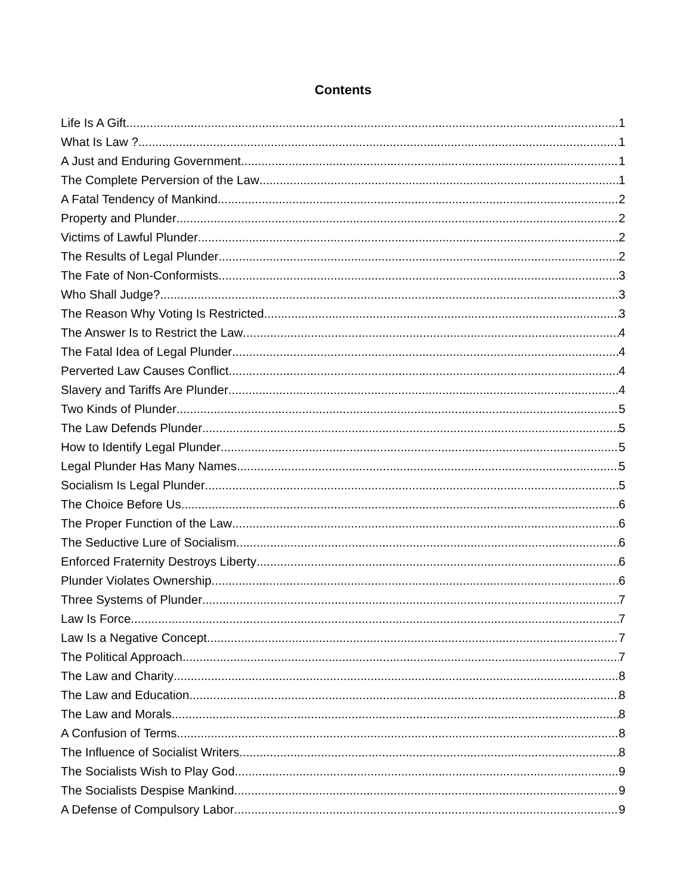Contents
Life Is A Gift 1
What Is Law ? 1
A Just and Enduring Government 1
The Complete Perversion of the Law 1
A Fatal Tendency of Mankind 2
Property and Plunder 2
Victims of Lawful Plunder 2
The Results of Legal Plunder 2
The Fate of Non-Conformists 3
Who Shall Judge? 3
The Reason Why Voting Is Restricted 3
The Answer Is to Restrict the Law 4
The Fatal Idea of Legal Plunder 4
Perverted Law Causes Conflict 4
Slavery and Tariffs Are Plunder 4
Two Kinds of Plunder 5
The Law Defends Plunder 5
How to Identify Legal Plunder 5
Legal Plunder Has Many Names 5
Socialism Is Legal Plunder 5
The Choice Before Us 6
The Proper Function of the Law 6
The Seductive Lure of Socialism 6
Enforced Fraternity Destroys Liberty 6
Plunder Violates Ownership 6
Three Systems of Plunder 7
Law Is Force 7
Law Is a Negative Concept 7
The Political Approach 7
The Law and Charity 8
The Law and Education 8
The Law and Morals 8
A Confusion of Terms 8
The Influence of Socialist Writers 8
The Socialists Wish to Play God 9
The Socialists Despise Mankind 9
A Defense of Compulsory Labor 9